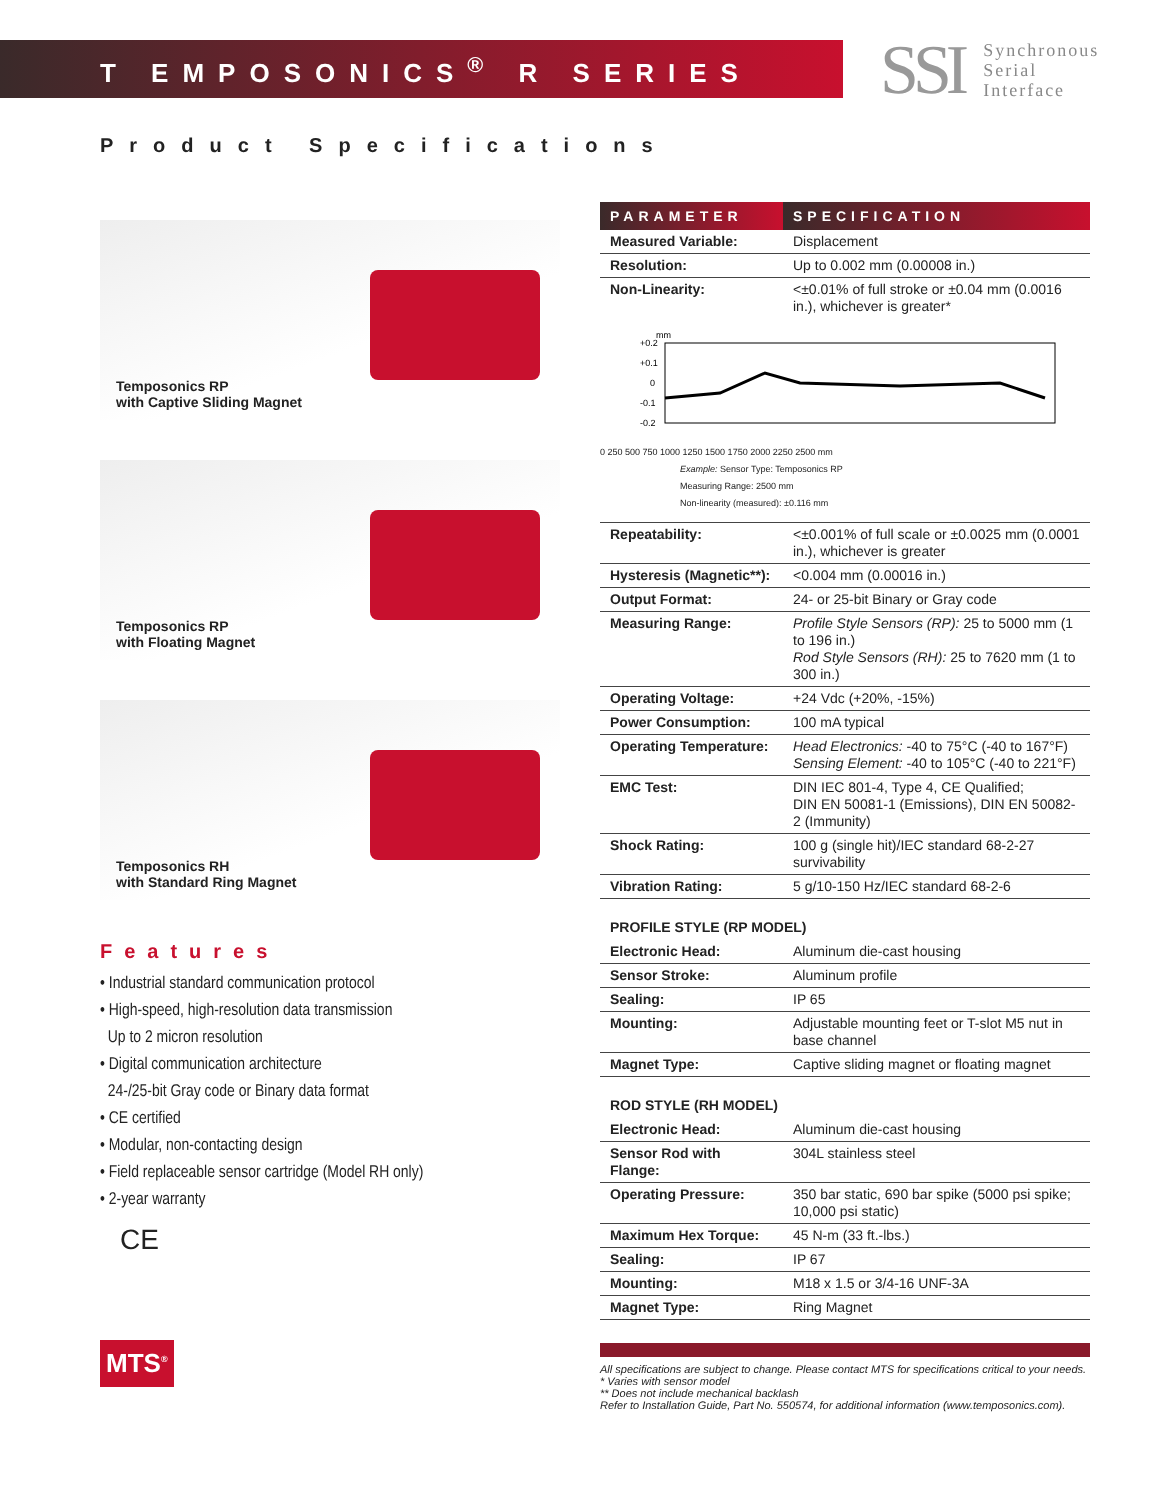T EMPOSONICS<sup>®</sup> R SERIES
SSI Synchronous
Serial
Interface
Product Specifications
Temposonics RP
with Captive Sliding Magnet
Temposonics RP
with Floating Magnet
Temposonics RH
with Standard Ring Magnet
Features
• Industrial standard communication protocol
• High-speed, high-resolution data transmission
Up to 2 micron resolution
• Digital communication architecture
24-/25-bit Gray code or Binary data format
• CE certified
• Modular, non-contacting design
• Field replaceable sensor cartridge (Model RH only)
• 2-year warranty
CE
| PARAMETER | SPECIFICATION |
| --- | --- |
| Measured Variable: | Displacement |
| Resolution: | Up to 0.002 mm (0.00008 in.) |
| Non-Linearity: | <±0.01% of full stroke or ±0.04 mm (0.0016 in.), whichever is greater* |
| +0.2 +0.1 0 -0.1 -0.2 mm 0 250 500 750 1000 1250 1500 1750 2000 2250 2500 mm Example: Sensor Type: Temposonics RP Measuring Range: 2500 mm Non-linearity (measured): ±0.116 mm | |
| Repeatability: | <±0.001% of full scale or ±0.0025 mm (0.0001 in.), whichever is greater |
| Hysteresis (Magnetic**): | <0.004 mm (0.00016 in.) |
| Output Format: | 24- or 25-bit Binary or Gray code |
| Measuring Range: | Profile Style Sensors (RP): 25 to 5000 mm (1 to 196 in.) Rod Style Sensors (RH): 25 to 7620 mm (1 to 300 in.) |
| Operating Voltage: | +24 Vdc (+20%, -15%) |
| Power Consumption: | 100 mA typical |
| Operating Temperature: | Head Electronics: -40 to 75°C (-40 to 167°F) Sensing Element: -40 to 105°C (-40 to 221°F) |
| EMC Test: | DIN IEC 801-4, Type 4, CE Qualified; DIN EN 50081-1 (Emissions), DIN EN 50082-2 (Immunity) |
| Shock Rating: | 100 g (single hit)/IEC standard 68-2-27 survivability |
| Vibration Rating: | 5 g/10-150 Hz/IEC standard 68-2-6 |
| PROFILE STYLE (RP MODEL) | |
| Electronic Head: | Aluminum die-cast housing |
| Sensor Stroke: | Aluminum profile |
| Sealing: | IP 65 |
| Mounting: | Adjustable mounting feet or T-slot M5 nut in base channel |
| Magnet Type: | Captive sliding magnet or floating magnet |
| ROD STYLE (RH MODEL) | |
| Electronic Head: | Aluminum die-cast housing |
| Sensor Rod with Flange: | 304L stainless steel |
| Operating Pressure: | 350 bar static, 690 bar spike (5000 psi spike; 10,000 psi static) |
| Maximum Hex Torque: | 45 N-m (33 ft.-lbs.) |
| Sealing: | IP 67 |
| Mounting: | M18 x 1.5 or 3/4-16 UNF-3A |
| Magnet Type: | Ring Magnet |
MTS<sup>®</sup>
All specifications are subject to change. Please contact MTS for specifications critical to your needs.
* Varies with sensor model
** Does not include mechanical backlash
Refer to Installation Guide, Part No. 550574, for additional information (www.temposonics.com).